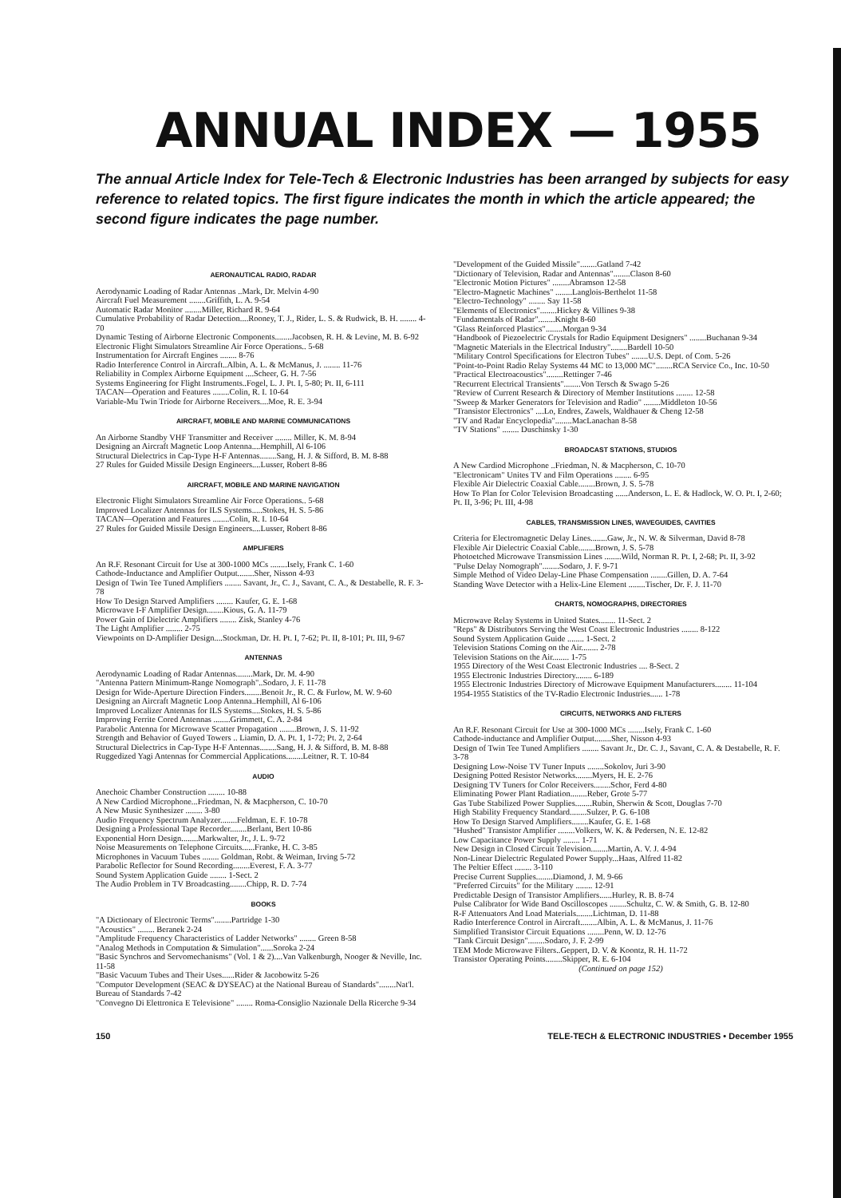ANNUAL INDEX — 1955
The annual Article Index for Tele-Tech & Electronic Industries has been arranged by subjects for easy reference to related topics. The first figure indicates the month in which the article appeared; the second figure indicates the page number.
AERONAUTICAL RADIO, RADAR
Aerodynamic Loading of Radar Antennas ..Mark, Dr. Melvin 4-90
Aircraft Fuel Measurement ........Griffith, L. A. 9-54
Automatic Radar Monitor ........Miller, Richard R. 9-64
Cumulative Probability of Radar Detection....Rooney, T. J., Rider, L. S. & Rudwick, B. H. ........ 4-70
Dynamic Testing of Airborne Electronic Components........Jacobsen, R. H. & Levine, M. B. 6-92
Electronic Flight Simulators Streamline Air Force Operations.. 5-68
Instrumentation for Aircraft Engines ........ 8-76
Radio Interference Control in Aircraft..Albin, A. L. & McManus, J. ........ 11-76
Reliability in Complex Airborne Equipment ....Scheer, G. H. 7-56
Systems Engineering for Flight Instruments..Fogel, L. J. Pt. I, 5-80; Pt. II, 6-111
TACAN—Operation and Features ........Colin, R. I. 10-64
Variable-Mu Twin Triode for Airborne Receivers....Moe, R. E. 3-94
AIRCRAFT, MOBILE AND MARINE COMMUNICATIONS
An Airborne Standby VHF Transmitter and Receiver ........ Miller, K. M. 8-94
Designing an Aircraft Magnetic Loop Antenna....Hemphill, Al 6-106
Structural Dielectrics in Cap-Type H-F Antennas........Sang, H. J. & Sifford, B. M. 8-88
27 Rules for Guided Missile Design Engineers....Lusser, Robert 8-86
AIRCRAFT, MOBILE AND MARINE NAVIGATION
Electronic Flight Simulators Streamline Air Force Operations.. 5-68
Improved Localizer Antennas for ILS Systems.....Stokes, H. S. 5-86
TACAN—Operation and Features ........Colin, R. I. 10-64
27 Rules for Guided Missile Design Engineers....Lusser, Robert 8-86
AMPLIFIERS
An R.F. Resonant Circuit for Use at 300-1000 MCs ........Isely, Frank C. 1-60
Cathode-Inductance and Amplifier Output........Sher, Nisson 4-93
Design of Twin Tee Tuned Amplifiers ........ Savant, Jr., C. J., Savant, C. A., & Destabelle, R. F. 3-78
How To Design Starved Amplifiers ........ Kaufer, G. E. 1-68
Microwave I-F Amplifier Design........Kious, G. A. 11-79
Power Gain of Dielectric Amplifiers ........ Zisk, Stanley 4-76
The Light Amplifier ........ 2-75
Viewpoints on D-Amplifier Design....Stockman, Dr. H. Pt. I, 7-62; Pt. II, 8-101; Pt. III, 9-67
ANTENNAS
Aerodynamic Loading of Radar Antennas........Mark, Dr. M. 4-90
"Antenna Pattern Minimum-Range Nomograph"..Sodaro, J. F. 11-78
Design for Wide-Aperture Direction Finders........Benoit Jr., R. C. & Furlow, M. W. 9-60
Designing an Aircraft Magnetic Loop Antenna..Hemphill, Al 6-106
Improved Localizer Antennas for ILS Systems....Stokes, H. S. 5-86
Improving Ferrite Cored Antennas ........Grimmett, C. A. 2-84
Parabolic Antenna for Microwave Scatter Propagation ........Brown, J. S. 11-92
Strength and Behavior of Guyed Towers .. Liamin, D. A. Pt. 1, 1-72; Pt. 2, 2-64
Structural Dielectrics in Cap-Type H-F Antennas........Sang, H. J. & Sifford, B. M. 8-88
Ruggedized Yagi Antennas for Commercial Applications........Leitner, R. T. 10-84
AUDIO
Anechoic Chamber Construction ........ 10-88
A New Cardiod Microphone...Friedman, N. & Macpherson, C. 10-70
A New Music Synthesizer ........ 3-80
Audio Frequency Spectrum Analyzer........Feldman, E. F. 10-78
Designing a Professional Tape Recorder........Berlant, Bert 10-86
Exponential Horn Design........Markwalter, Jr., J. L. 9-72
Noise Measurements on Telephone Circuits......Franke, H. C. 3-85
Microphones in Vacuum Tubes ........ Goldman, Robt. & Weiman, Irving 5-72
Parabolic Reflector for Sound Recording........Everest, F. A. 3-77
Sound System Application Guide ........ 1-Sect. 2
The Audio Problem in TV Broadcasting........Chipp, R. D. 7-74
BOOKS
"A Dictionary of Electronic Terms"........Partridge 1-30
"Acoustics" ........ Beranek 2-24
"Amplitude Frequency Characteristics of Ladder Networks" ........ Green 8-58
"Analog Methods in Computation & Simulation"......Soroka 2-24
"Basic Synchros and Servomechanisms" (Vol. 1 & 2)....Van Valkenburgh, Nooger & Neville, Inc. 11-58
"Basic Vacuum Tubes and Their Uses......Rider & Jacobowitz 5-26
"Computor Development (SEAC & DYSEAC) at the National Bureau of Standards"........Nat'l. Bureau of Standards 7-42
"Convegno Di Elettronica E Televisione" ........ Roma-Consiglio Nazionale Della Ricerche 9-34
"Development of the Guided Missile"........Gatland 7-42
"Dictionary of Television, Radar and Antennas"........Clason 8-60
"Electronic Motion Pictures" ........Abramson 12-58
"Electro-Magnetic Machines" ........Langlois-Berthelot 11-58
"Electro-Technology" ........ Say 11-58
"Elements of Electronics"........Hickey & Villines 9-38
"Fundamentals of Radar"........Knight 8-60
"Glass Reinforced Plastics"........Morgan 9-34
"Handbook of Piezoelectric Crystals for Radio Equipment Designers" ........Buchanan 9-34
"Magnetic Materials in the Electrical Industry"........Bardell 10-50
"Military Control Specifications for Electron Tubes" ........U.S. Dept. of Com. 5-26
"Point-to-Point Radio Relay Systems 44 MC to 13,000 MC"........RCA Service Co., Inc. 10-50
"Practical Electroacoustics"........Rettinger 7-46
"Recurrent Electrical Transients"........Von Tersch & Swago 5-26
"Review of Current Research & Directory of Member Institutions ........ 12-58
"Sweep & Marker Generators for Television and Radio" ........Middleton 10-56
"Transistor Electronics" ....Lo, Endres, Zawels, Waldhauer & Cheng 12-58
"TV and Radar Encyclopedia"........MacLanachan 8-58
"TV Stations" ........ Duschinsky 1-30
BROADCAST STATIONS, STUDIOS
A New Cardiod Microphone ..Friedman, N. & Macpherson, C. 10-70
"Electronicam" Unites TV and Film Operations ........ 6-95
Flexible Air Dielectric Coaxial Cable........Brown, J. S. 5-78
How To Plan for Color Television Broadcasting ......Anderson, L. E. & Hadlock, W. O. Pt. I, 2-60; Pt. II, 3-96; Pt. III, 4-98
CABLES, TRANSMISSION LINES, WAVEGUIDES, CAVITIES
Criteria for Electromagnetic Delay Lines........Gaw, Jr., N. W. & Silverman, David 8-78
Flexible Air Dielectric Coaxial Cable........Brown, J. S. 5-78
Photoetched Microwave Transmission Lines ........Wild, Norman R. Pt. I, 2-68; Pt. II, 3-92
"Pulse Delay Nomograph"........Sodaro, J. F. 9-71
Simple Method of Video Delay-Line Phase Compensation ........Gillen, D. A. 7-64
Standing Wave Detector with a Helix-Line Element ........Tischer, Dr. F. J. 11-70
CHARTS, NOMOGRAPHS, DIRECTORIES
Microwave Relay Systems in United States........ 11-Sect. 2
"Reps" & Distributors Serving the West Coast Electronic Industries ........ 8-122
Sound System Application Guide ........ 1-Sect. 2
Television Stations Coming on the Air........ 2-78
Television Stations on the Air........ 1-75
1955 Directory of the West Coast Electronic Industries .... 8-Sect. 2
1955 Electronic Industries Directory........ 6-189
1955 Electronic Industries Directory of Microwave Equipment Manufacturers........ 11-104
1954-1955 Statistics of the TV-Radio Electronic Industries...... 1-78
CIRCUITS, NETWORKS AND FILTERS
An R.F. Resonant Circuit for Use at 300-1000 MCs ........Isely, Frank C. 1-60
Cathode-inductance and Amplifier Output........Sher, Nisson 4-93
Design of Twin Tee Tuned Amplifiers ........ Savant Jr., Dr. C. J., Savant, C. A. & Destabelle, R. F. 3-78
Designing Low-Noise TV Tuner Inputs ........Sokolov, Juri 3-90
Designing Potted Resistor Networks........Myers, H. E. 2-76
Designing TV Tuners for Color Receivers........Schor, Ferd 4-80
Eliminating Power Plant Radiation........Reber, Grote 5-77
Gas Tube Stabilized Power Supplies........Rubin, Sherwin & Scott, Douglas 7-70
High Stability Frequency Standard........Sulzer, P. G. 6-108
How To Design Starved Amplifiers........Kaufer, G. E. 1-68
"Hushed" Transistor Amplifier ........Volkers, W. K. & Pedersen, N. E. 12-82
Low Capacitance Power Supply ........ 1-71
New Design in Closed Circuit Television........Martin, A. V. J. 4-94
Non-Linear Dielectric Regulated Power Supply...Haas, Alfred 11-82
The Peltier Effect ........ 3-110
Precise Current Supplies........Diamond, J. M. 9-66
"Preferred Circuits" for the Military ........ 12-91
Predictable Design of Transistor Amplifiers......Hurley, R. B. 8-74
Pulse Calibrator for Wide Band Oscilloscopes ........Schultz, C. W. & Smith, G. B. 12-80
R-F Attenuators And Load Materials........Lichtman, D. 11-88
Radio Interference Control in Aircraft........Albin, A. L. & McManus, J. 11-76
Simplified Transistor Circuit Equations ........Penn, W. D. 12-76
"Tank Circuit Design"........Sodaro, J. F. 2-99
TEM Mode Microwave Filters..Geppert, D. V. & Koontz, R. H. 11-72
Transistor Operating Points........Skipper, R. E. 6-104
(Continued on page 152)
150 TELE-TECH & ELECTRONIC INDUSTRIES • December 1955